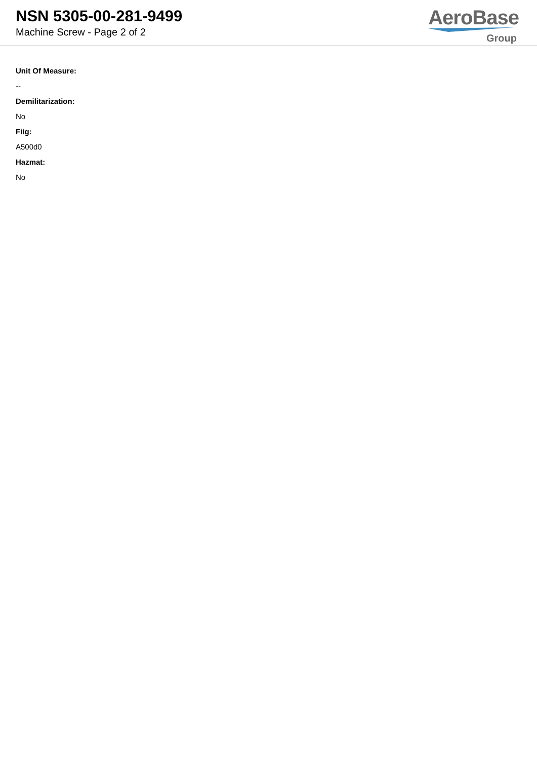NSN 5305-00-281-9499
Machine Screw - Page 2 of 2
AeroBase
Group
Unit Of Measure:
--
Demilitarization:
No
Fiig:
A500d0
Hazmat:
No